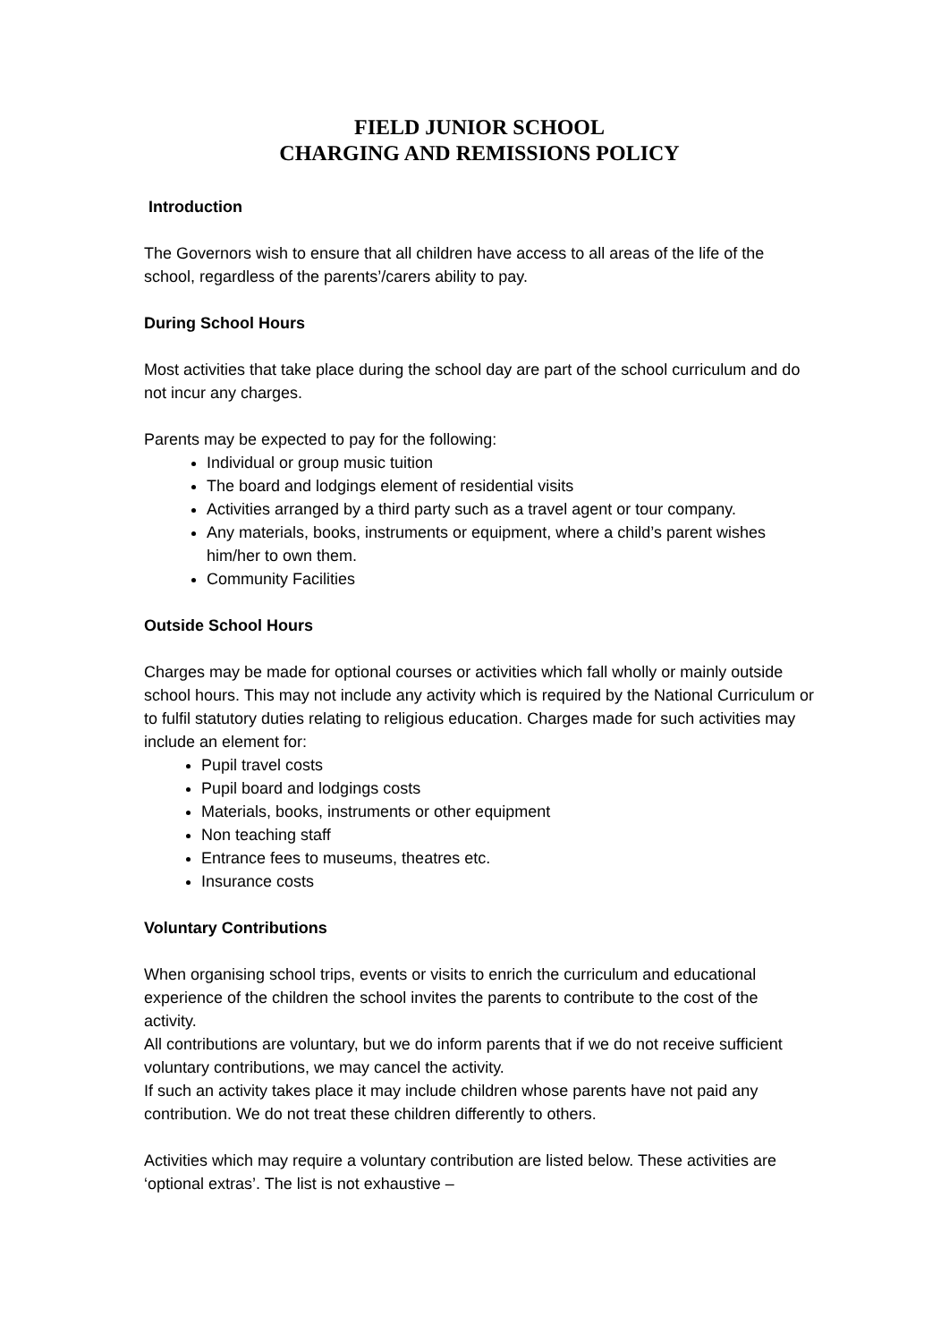FIELD JUNIOR SCHOOL
CHARGING AND REMISSIONS POLICY
Introduction
The Governors wish to ensure that all children have access to all areas of the life of the school, regardless of the parents’/carers ability to pay.
During School Hours
Most activities that take place during the school day are part of the school curriculum and do not incur any charges.
Parents may be expected to pay for the following:
Individual or group music tuition
The board and lodgings element of residential visits
Activities arranged by a third party such as a travel agent or tour company.
Any materials, books, instruments or equipment, where a child’s parent wishes him/her to own them.
Community Facilities
Outside School Hours
Charges may be made for optional courses or activities which fall wholly or mainly outside school hours. This may not include any activity which is required by the National Curriculum or to fulfil statutory duties relating to religious education. Charges made for such activities may include an element for:
Pupil travel costs
Pupil board and lodgings costs
Materials, books, instruments or other equipment
Non teaching staff
Entrance fees to museums, theatres etc.
Insurance costs
Voluntary Contributions
When organising school trips, events or visits to enrich the curriculum and educational experience of the children the school invites the parents to contribute to the cost of the activity.
All contributions are voluntary, but we do inform parents that if we do not receive sufficient voluntary contributions, we may cancel the activity.
If such an activity takes place it may include children whose parents have not paid any contribution. We do not treat these children differently to others.
Activities which may require a voluntary contribution are listed below. These activities are ‘optional extras’. The list is not exhaustive –